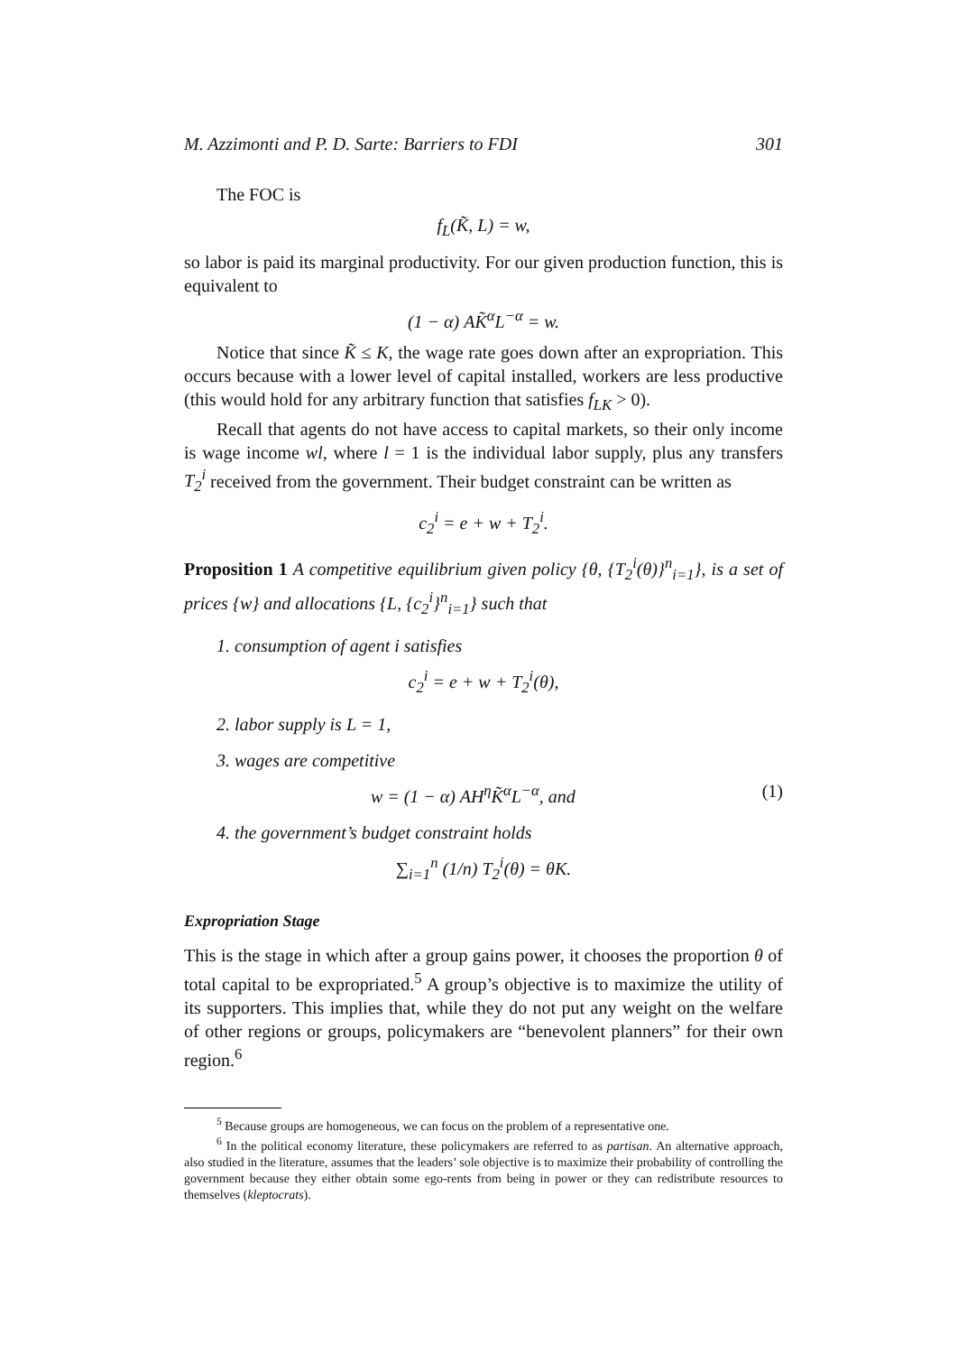M. Azzimonti and P. D. Sarte: Barriers to FDI 301
The FOC is
f<sub>L</sub>(K̃, L) = w,
so labor is paid its marginal productivity. For our given production function, this is equivalent to
(1 − α) AK̃<sup>α</sup>L<sup>−α</sup> = w.
Notice that since K̃ ≤ K, the wage rate goes down after an expropriation. This occurs because with a lower level of capital installed, workers are less productive (this would hold for any arbitrary function that satisfies f<sub>LK</sub> > 0).
Recall that agents do not have access to capital markets, so their only income is wage income wl, where l = 1 is the individual labor supply, plus any transfers T<sub>2</sub><sup>i</sup> received from the government. Their budget constraint can be written as
c<sub>2</sub><sup>i</sup> = e + w + T<sub>2</sub><sup>i</sup>.
Proposition 1 A competitive equilibrium given policy {θ, {T<sub>2</sub><sup>i</sup>(θ)}<sup>n</sup><sub>i=1</sub>}, is a set of prices {w} and allocations {L, {c<sub>2</sub><sup>i</sup>}<sup>n</sup><sub>i=1</sub>} such that
1. consumption of agent i satisfies
c<sub>2</sub><sup>i</sup> = e + w + T<sub>2</sub><sup>i</sup>(θ),
2. labor supply is L = 1,
3. wages are competitive
w = (1 − α) AH<sup>η</sup>K̃<sup>α</sup>L<sup>−α</sup>, and (1)
4. the government’s budget constraint holds
∑<sub>i=1</sub><sup>n</sup> (1/n) T<sub>2</sub><sup>i</sup>(θ) = θK.
Expropriation Stage
This is the stage in which after a group gains power, it chooses the proportion θ of total capital to be expropriated.<sup>5</sup> A group’s objective is to maximize the utility of its supporters. This implies that, while they do not put any weight on the welfare of other regions or groups, policymakers are “benevolent planners” for their own region.<sup>6</sup>
<sup>5</sup> Because groups are homogeneous, we can focus on the problem of a representative one.
<sup>6</sup> In the political economy literature, these policymakers are referred to as partisan. An alternative approach, also studied in the literature, assumes that the leaders’ sole objective is to maximize their probability of controlling the government because they either obtain some ego-rents from being in power or they can redistribute resources to themselves (kleptocrats).